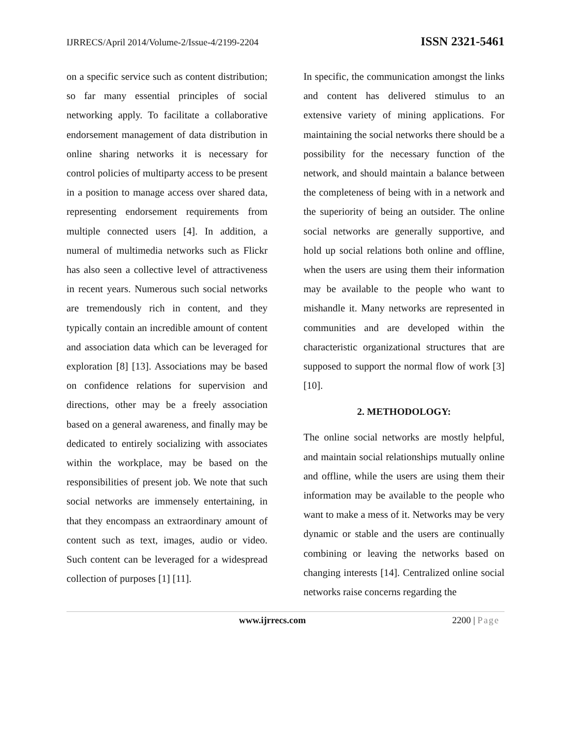IJRRECS/April 2014/Volume-2/Issue-4/2199-2204 ISSN 2321-5461
on a specific service such as content distribution; so far many essential principles of social networking apply. To facilitate a collaborative endorsement management of data distribution in online sharing networks it is necessary for control policies of multiparty access to be present in a position to manage access over shared data, representing endorsement requirements from multiple connected users [4]. In addition, a numeral of multimedia networks such as Flickr has also seen a collective level of attractiveness in recent years. Numerous such social networks are tremendously rich in content, and they typically contain an incredible amount of content and association data which can be leveraged for exploration [8] [13]. Associations may be based on confidence relations for supervision and directions, other may be a freely association based on a general awareness, and finally may be dedicated to entirely socializing with associates within the workplace, may be based on the responsibilities of present job. We note that such social networks are immensely entertaining, in that they encompass an extraordinary amount of content such as text, images, audio or video. Such content can be leveraged for a widespread collection of purposes [1] [11].
In specific, the communication amongst the links and content has delivered stimulus to an extensive variety of mining applications. For maintaining the social networks there should be a possibility for the necessary function of the network, and should maintain a balance between the completeness of being with in a network and the superiority of being an outsider. The online social networks are generally supportive, and hold up social relations both online and offline, when the users are using them their information may be available to the people who want to mishandle it. Many networks are represented in communities and are developed within the characteristic organizational structures that are supposed to support the normal flow of work [3] [10].
2. METHODOLOGY:
The online social networks are mostly helpful, and maintain social relationships mutually online and offline, while the users are using them their information may be available to the people who want to make a mess of it. Networks may be very dynamic or stable and the users are continually combining or leaving the networks based on changing interests [14]. Centralized online social networks raise concerns regarding the
www.ijrrecs.com 2200 | Page